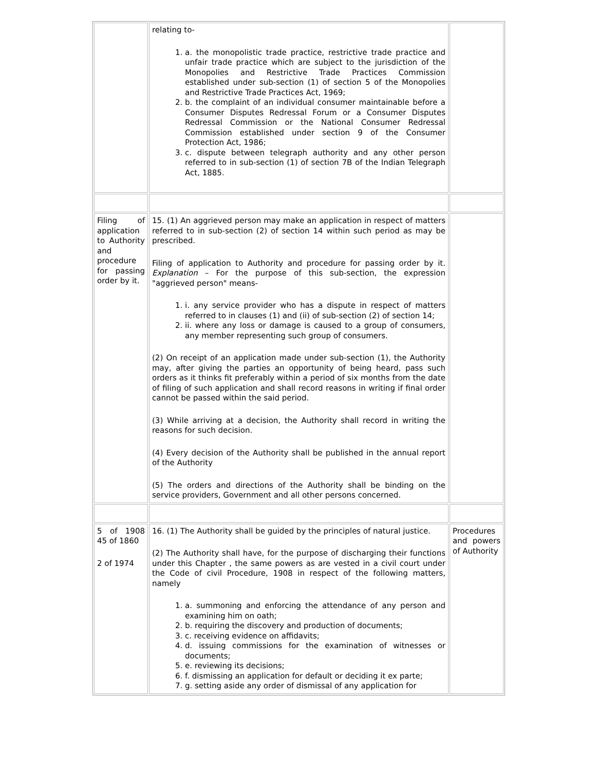| | relating to- 1. a. the monopolistic trade practice, restrictive trade practice and unfair trade practice which are subject to the jurisdiction of the Monopolies and Restrictive Trade Practices Commission established under sub-section (1) of section 5 of the Monopolies and Restrictive Trade Practices Act, 1969; 2. b. the complaint of an individual consumer maintainable before a Consumer Disputes Redressal Forum or a Consumer Disputes Redressal Commission or the National Consumer Redressal Commission established under section 9 of the Consumer Protection Act, 1986; 3. c. dispute between telegraph authority and any other person referred to in sub-section (1) of section 7B of the Indian Telegraph Act, 1885. | |
| Filing of application to Authority and procedure for passing order by it. | 15. (1) An aggrieved person may make an application in respect of matters referred to in sub-section (2) of section 14 within such period as may be prescribed. Filing of application to Authority and procedure for passing order by it. Explanation – For the purpose of this sub-section, the expression "aggrieved person" means- 1. i. any service provider who has a dispute in respect of matters referred to in clauses (1) and (ii) of sub-section (2) of section 14; 2. ii. where any loss or damage is caused to a group of consumers, any member representing such group of consumers. (2) On receipt of an application made under sub-section (1), the Authority may, after giving the parties an opportunity of being heard, pass such orders as it thinks fit preferably within a period of six months from the date of filing of such application and shall record reasons in writing if final order cannot be passed within the said period. (3) While arriving at a decision, the Authority shall record in writing the reasons for such decision. (4) Every decision of the Authority shall be published in the annual report of the Authority (5) The orders and directions of the Authority shall be binding on the service providers, Government and all other persons concerned. | |
| 5 of 1908 45 of 1860 2 of 1974 | 16. (1) The Authority shall be guided by the principles of natural justice. (2) The Authority shall have, for the purpose of discharging their functions under this Chapter , the same powers as are vested in a civil court under the Code of civil Procedure, 1908 in respect of the following matters, namely 1. a. summoning and enforcing the attendance of any person and examining him on oath; 2. b. requiring the discovery and production of documents; 3. c. receiving evidence on affidavits; 4. d. issuing commissions for the examination of witnesses or documents; 5. e. reviewing its decisions; 6. f. dismissing an application for default or deciding it ex parte; 7. g. setting aside any order of dismissal of any application for | Procedures and powers of Authority |